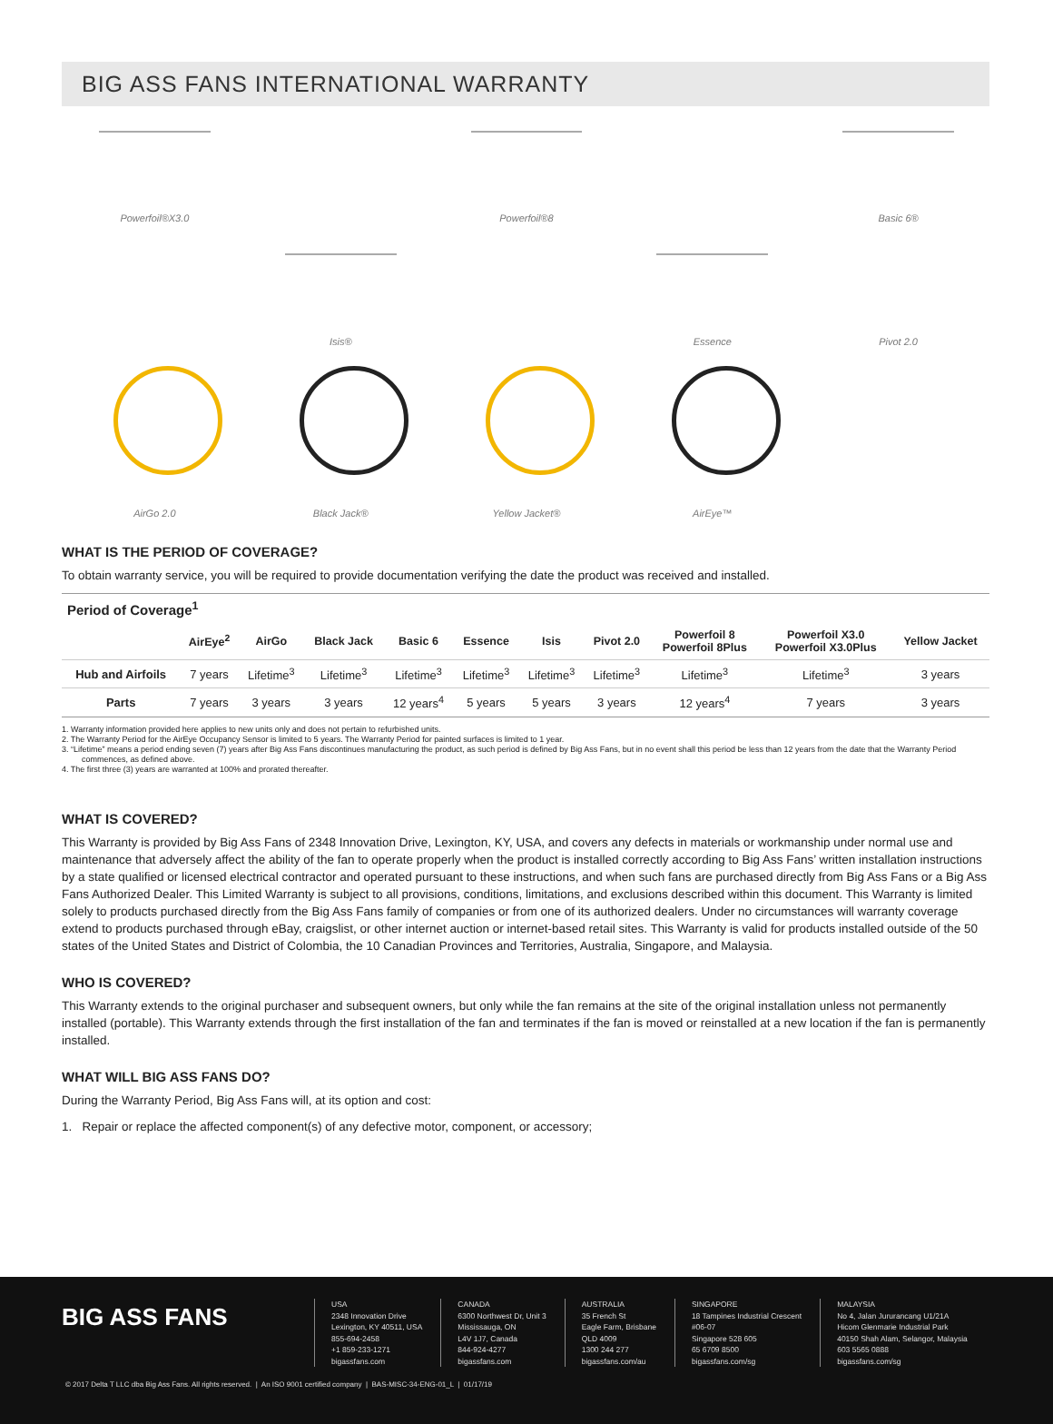BIG ASS FANS INTERNATIONAL WARRANTY
Powerfoil®X3.0
Powerfoil®8
Basic 6®
Isis®
Essence
Pivot 2.0
AirGo 2.0
Black Jack®
Yellow Jacket®
AirEye™
WHAT IS THE PERIOD OF COVERAGE?
To obtain warranty service, you will be required to provide documentation verifying the date the product was received and installed.
| Period of Coverage<sup>1</sup> | | | | | | | | | | |
| --- | --- | --- | --- | --- | --- | --- | --- | --- | --- | --- |
| | AirEye<sup>2</sup> | AirGo | Black Jack | Basic 6 | Essence | Isis | Pivot 2.0 | Powerfoil 8 Powerfoil 8Plus | Powerfoil X3.0 Powerfoil X3.0Plus | Yellow Jacket |
| Hub and Airfoils | 7 years | Lifetime<sup>3</sup> | Lifetime<sup>3</sup> | Lifetime<sup>3</sup> | Lifetime<sup>3</sup> | Lifetime<sup>3</sup> | Lifetime<sup>3</sup> | Lifetime<sup>3</sup> | Lifetime<sup>3</sup> | 3 years |
| Parts | 7 years | 3 years | 3 years | 12 years<sup>4</sup> | 5 years | 5 years | 3 years | 12 years<sup>4</sup> | 7 years | 3 years |
1. Warranty information provided here applies to new units only and does not pertain to refurbished units.
2. The Warranty Period for the AirEye Occupancy Sensor is limited to 5 years. The Warranty Period for painted surfaces is limited to 1 year.
3. “Lifetime” means a period ending seven (7) years after Big Ass Fans discontinues manufacturing the product, as such period is defined by Big Ass Fans, but in no event shall this period be less than 12 years from the date that the Warranty Period commences, as defined above.
4. The first three (3) years are warranted at 100% and prorated thereafter.
WHAT IS COVERED?
This Warranty is provided by Big Ass Fans of 2348 Innovation Drive, Lexington, KY, USA, and covers any defects in materials or workmanship under normal use and maintenance that adversely affect the ability of the fan to operate properly when the product is installed correctly according to Big Ass Fans’ written installation instructions by a state qualified or licensed electrical contractor and operated pursuant to these instructions, and when such fans are purchased directly from Big Ass Fans or a Big Ass Fans Authorized Dealer. This Limited Warranty is subject to all provisions, conditions, limitations, and exclusions described within this document. This Warranty is limited solely to products purchased directly from the Big Ass Fans family of companies or from one of its authorized dealers. Under no circumstances will warranty coverage extend to products purchased through eBay, craigslist, or other internet auction or internet-based retail sites. This Warranty is valid for products installed outside of the 50 states of the United States and District of Colombia, the 10 Canadian Provinces and Territories, Australia, Singapore, and Malaysia.
WHO IS COVERED?
This Warranty extends to the original purchaser and subsequent owners, but only while the fan remains at the site of the original installation unless not permanently installed (portable). This Warranty extends through the first installation of the fan and terminates if the fan is moved or reinstalled at a new location if the fan is permanently installed.
WHAT WILL BIG ASS FANS DO?
During the Warranty Period, Big Ass Fans will, at its option and cost:
1. Repair or replace the affected component(s) of any defective motor, component, or accessory;
BIG ASS FANS
USA
2348 Innovation Drive
Lexington, KY 40511, USA
855-694-2458
+1 859-233-1271
bigassfans.com
CANADA
6300 Northwest Dr, Unit 3
Mississauga, ON
L4V 1J7, Canada
844-924-4277
bigassfans.com
AUSTRALIA
35 French St
Eagle Farm, Brisbane
QLD 4009
1300 244 277
bigassfans.com/au
SINGAPORE
18 Tampines Industrial Crescent
#06-07
Singapore 528 605
65 6709 8500
bigassfans.com/sg
MALAYSIA
No 4, Jalan Jururancang U1/21A
Hicom Glenmarie Industrial Park
40150 Shah Alam, Selangor, Malaysia
603 5565 0888
bigassfans.com/sg
© 2017 Delta T LLC dba Big Ass Fans. All rights reserved. | An ISO 9001 certified company | BAS-MISC-34-ENG-01_L | 01/17/19